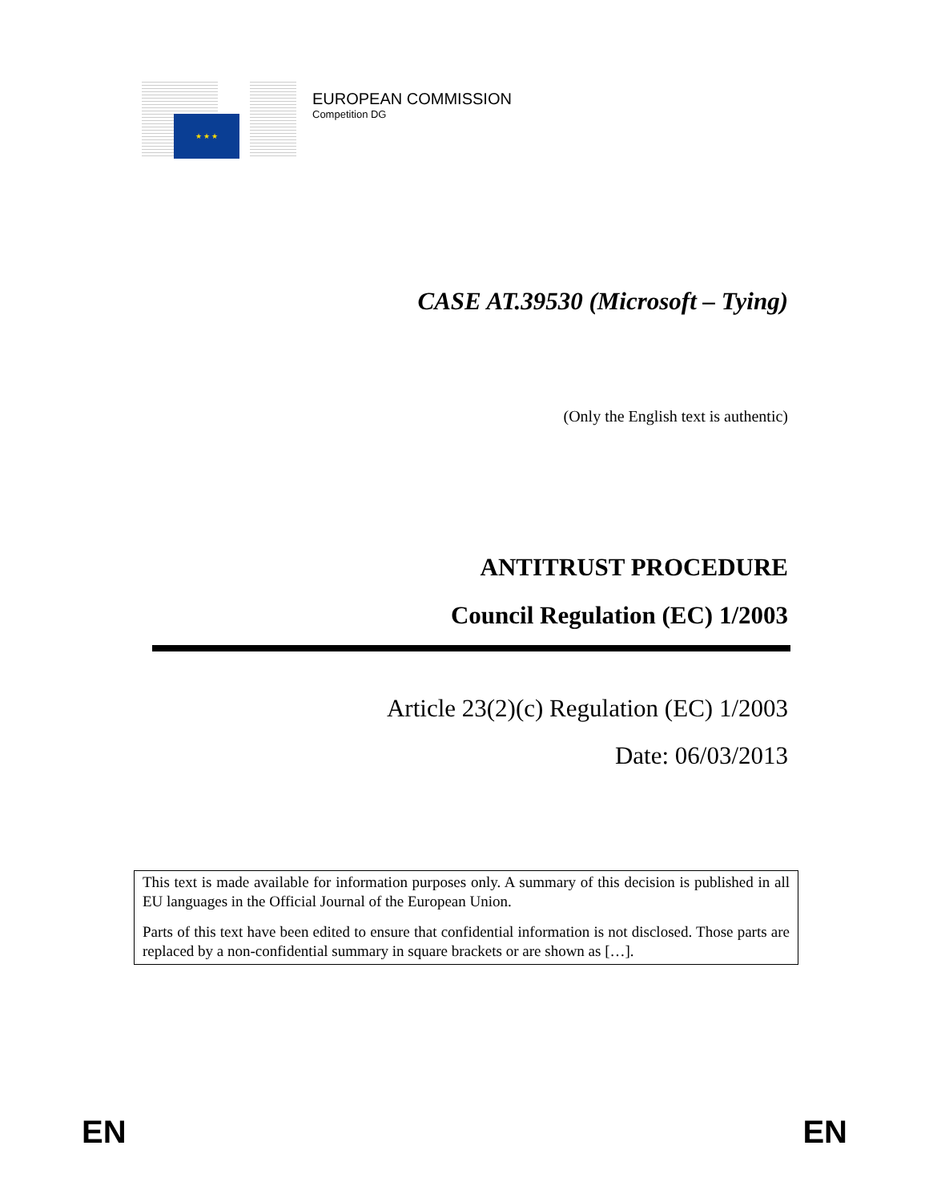★ ★ ★
EUROPEAN COMMISSION
Competition DG
CASE AT.39530 (Microsoft – Tying)
(Only the English text is authentic)
ANTITRUST PROCEDURE
Council Regulation (EC) 1/2003
Article 23(2)(c) Regulation (EC) 1/2003
Date: 06/03/2013
This text is made available for information purposes only. A summary of this decision is published in all EU languages in the Official Journal of the European Union.
Parts of this text have been edited to ensure that confidential information is not disclosed. Those parts are replaced by a non-confidential summary in square brackets or are shown as […].
EN EN